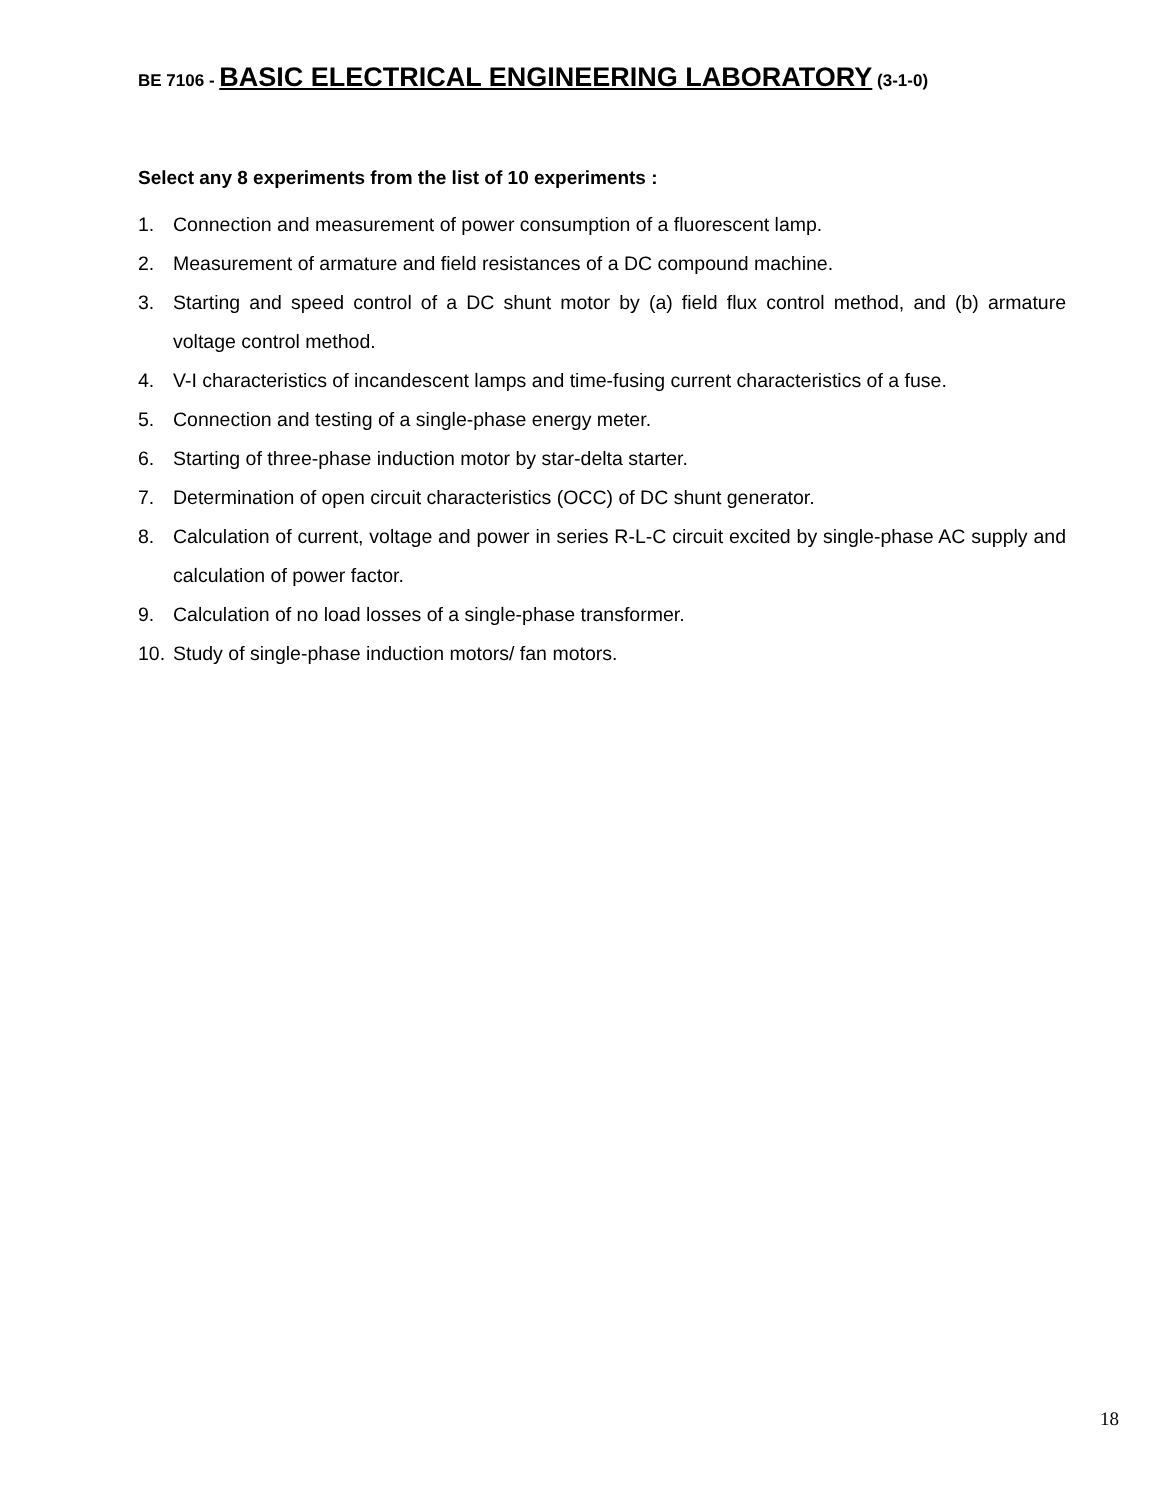BE 7106 - BASIC ELECTRICAL ENGINEERING LABORATORY (3-1-0)
Select any 8 experiments from the list of 10 experiments :
1. Connection and measurement of power consumption of a fluorescent lamp.
2. Measurement of armature and field resistances of a DC compound machine.
3. Starting and speed control of a DC shunt motor by (a) field flux control method, and (b) armature voltage control method.
4. V-I characteristics of incandescent lamps and time-fusing current characteristics of a fuse.
5. Connection and testing of a single-phase energy meter.
6. Starting of three-phase induction motor by star-delta starter.
7. Determination of open circuit characteristics (OCC) of DC shunt generator.
8. Calculation of current, voltage and power in series R-L-C circuit excited by single-phase AC supply and calculation of power factor.
9. Calculation of no load losses of a single-phase transformer.
10. Study of single-phase induction motors/ fan motors.
18